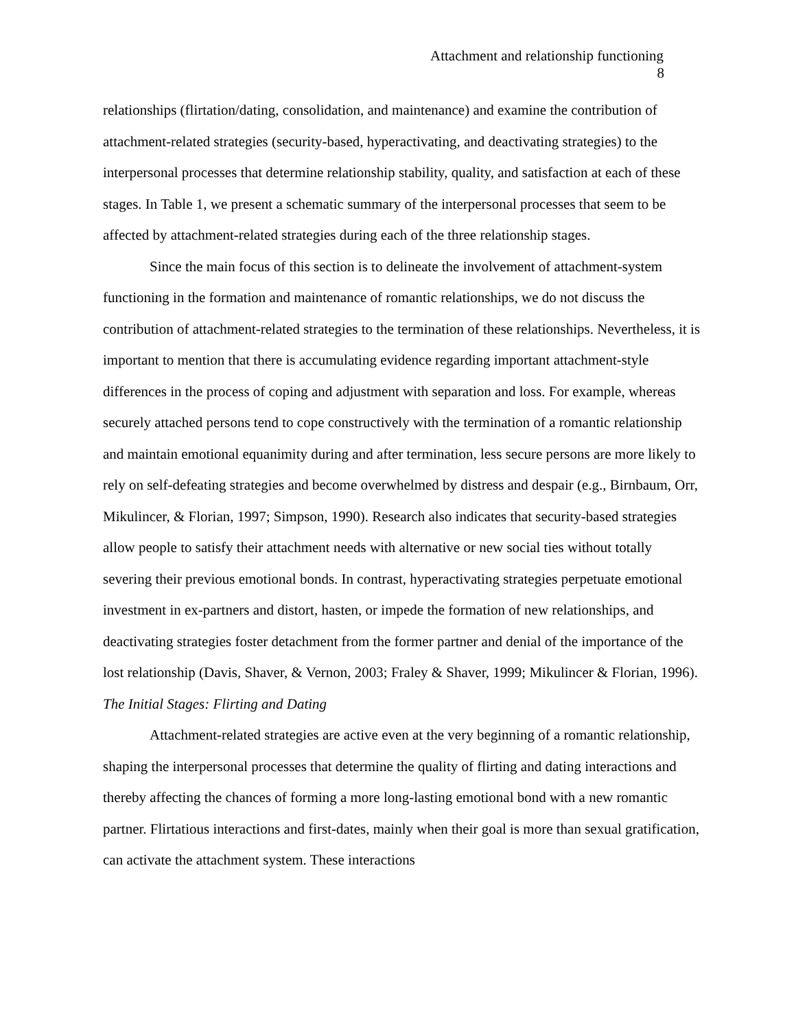Attachment and relationship functioning
8
relationships (flirtation/dating, consolidation, and maintenance) and examine the contribution of attachment-related strategies (security-based, hyperactivating, and deactivating strategies) to the interpersonal processes that determine relationship stability, quality, and satisfaction at each of these stages. In Table 1, we present a schematic summary of the interpersonal processes that seem to be affected by attachment-related strategies during each of the three relationship stages.
Since the main focus of this section is to delineate the involvement of attachment-system functioning in the formation and maintenance of romantic relationships, we do not discuss the contribution of attachment-related strategies to the termination of these relationships. Nevertheless, it is important to mention that there is accumulating evidence regarding important attachment-style differences in the process of coping and adjustment with separation and loss. For example, whereas securely attached persons tend to cope constructively with the termination of a romantic relationship and maintain emotional equanimity during and after termination, less secure persons are more likely to rely on self-defeating strategies and become overwhelmed by distress and despair (e.g., Birnbaum, Orr, Mikulincer, & Florian, 1997; Simpson, 1990). Research also indicates that security-based strategies allow people to satisfy their attachment needs with alternative or new social ties without totally severing their previous emotional bonds. In contrast, hyperactivating strategies perpetuate emotional investment in ex-partners and distort, hasten, or impede the formation of new relationships, and deactivating strategies foster detachment from the former partner and denial of the importance of the lost relationship (Davis, Shaver, & Vernon, 2003; Fraley & Shaver, 1999; Mikulincer & Florian, 1996).
The Initial Stages: Flirting and Dating
Attachment-related strategies are active even at the very beginning of a romantic relationship, shaping the interpersonal processes that determine the quality of flirting and dating interactions and thereby affecting the chances of forming a more long-lasting emotional bond with a new romantic partner. Flirtatious interactions and first-dates, mainly when their goal is more than sexual gratification, can activate the attachment system. These interactions